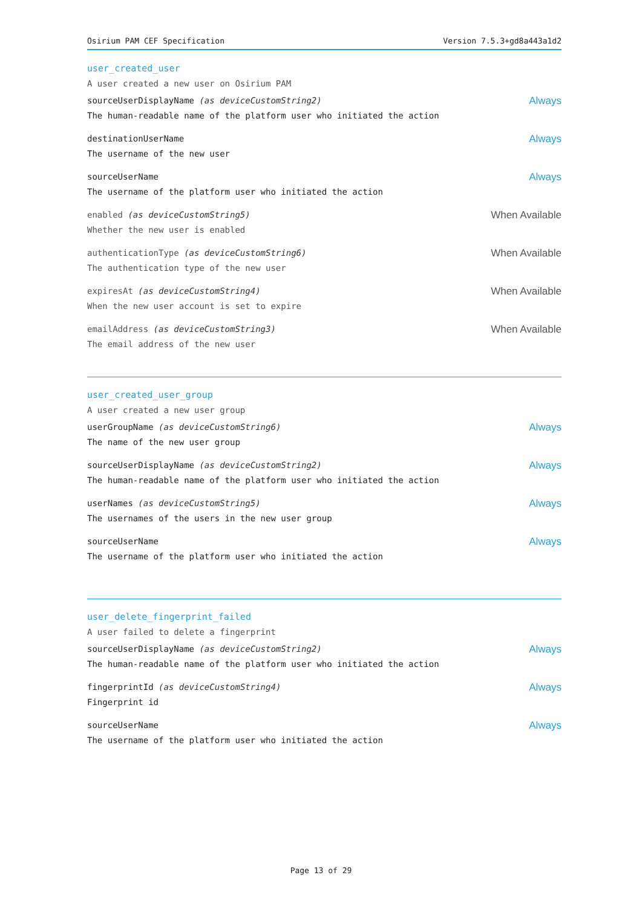Osirium PAM CEF Specification Version 7.5.3+gd8a443a1d2
user_created_user
A user created a new user on Osirium PAM
sourceUserDisplayName (as deviceCustomString2)
The human-readable name of the platform user who initiated the action
Always
destinationUserName
The username of the new user
Always
sourceUserName
The username of the platform user who initiated the action
Always
enabled (as deviceCustomString5)
Whether the new user is enabled
When Available
authenticationType (as deviceCustomString6)
The authentication type of the new user
When Available
expiresAt (as deviceCustomString4)
When the new user account is set to expire
When Available
emailAddress (as deviceCustomString3)
The email address of the new user
When Available
user_created_user_group
A user created a new user group
userGroupName (as deviceCustomString6)
The name of the new user group
Always
sourceUserDisplayName (as deviceCustomString2)
The human-readable name of the platform user who initiated the action
Always
userNames (as deviceCustomString5)
The usernames of the users in the new user group
Always
sourceUserName
The username of the platform user who initiated the action
Always
user_delete_fingerprint_failed
A user failed to delete a fingerprint
sourceUserDisplayName (as deviceCustomString2)
The human-readable name of the platform user who initiated the action
Always
fingerprintId (as deviceCustomString4)
Fingerprint id
Always
sourceUserName
The username of the platform user who initiated the action
Always
Page 13 of 29